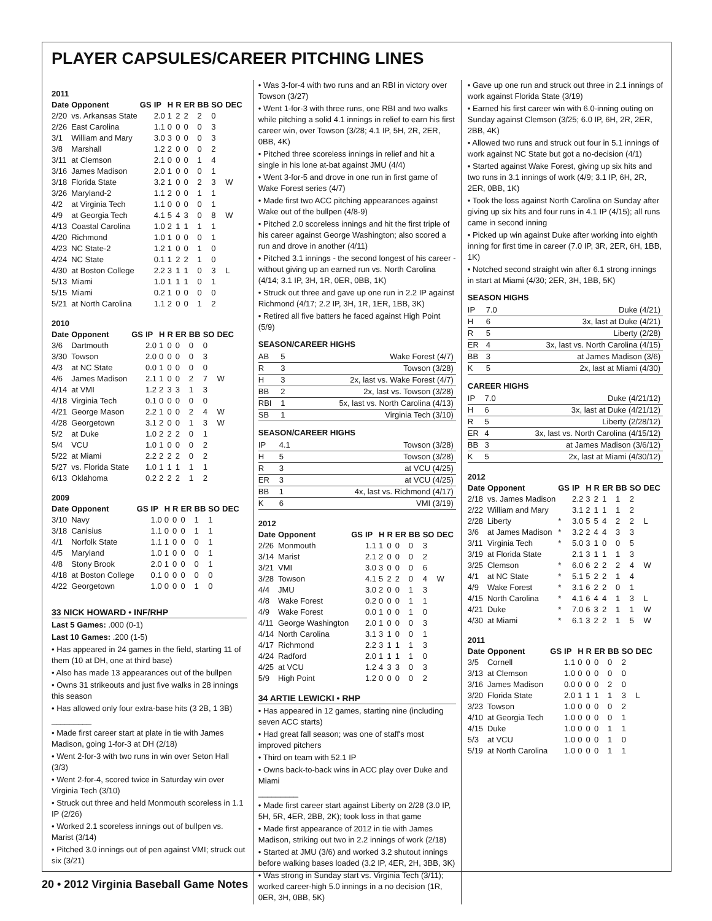PLAYER CAPSULES/CAREER PITCHING LINES
2011
| Date | Opponent | GS | IP | H | R | ER | BB | SO | DEC |
| --- | --- | --- | --- | --- | --- | --- | --- | --- | --- |
| 2/20 | vs. Arkansas State | | 2.0 | 1 | 2 | 2 | 2 | 0 | |
| 2/26 | East Carolina | | 1.1 | 0 | 0 | 0 | 0 | 3 | |
| 3/1 | William and Mary | | 3.0 | 3 | 0 | 0 | 0 | 3 | |
| 3/8 | Marshall | | 1.2 | 2 | 0 | 0 | 0 | 2 | |
| 3/11 | at Clemson | | 2.1 | 0 | 0 | 0 | 1 | 4 | |
| 3/16 | James Madison | | 2.0 | 1 | 0 | 0 | 0 | 1 | |
| 3/18 | Florida State | | 3.2 | 1 | 0 | 0 | 2 | 3 | W |
| 3/26 | Maryland-2 | | 1.1 | 2 | 0 | 0 | 1 | 1 | |
| 4/2 | at Virginia Tech | | 1.1 | 0 | 0 | 0 | 0 | 1 | |
| 4/9 | at Georgia Tech | | 4.1 | 5 | 4 | 3 | 0 | 8 | W |
| 4/13 | Coastal Carolina | | 1.0 | 2 | 1 | 1 | 1 | 1 | |
| 4/20 | Richmond | | 1.0 | 1 | 0 | 0 | 0 | 1 | |
| 4/23 | NC State-2 | | 1.2 | 1 | 0 | 0 | 1 | 0 | |
| 4/24 | NC State | | 0.1 | 1 | 2 | 2 | 1 | 0 | |
| 4/30 | at Boston College | | 2.2 | 3 | 1 | 1 | 0 | 3 | L |
| 5/13 | Miami | | 1.0 | 1 | 1 | 1 | 0 | 1 | |
| 5/15 | Miami | | 0.2 | 1 | 0 | 0 | 0 | 0 | |
| 5/21 | at North Carolina | | 1.1 | 2 | 0 | 0 | 1 | 2 | |
2010
| Date | Opponent | GS | IP | H | R | ER | BB | SO | DEC |
| --- | --- | --- | --- | --- | --- | --- | --- | --- | --- |
| 3/6 | Dartmouth | | 2.0 | 1 | 0 | 0 | 0 | 0 | |
| 3/30 | Towson | | 2.0 | 0 | 0 | 0 | 0 | 3 | |
| 4/3 | at NC State | | 0.0 | 1 | 0 | 0 | 0 | 0 | |
| 4/6 | James Madison | | 2.1 | 1 | 0 | 0 | 2 | 7 | W |
| 4/14 | at VMI | | 1.2 | 2 | 3 | 3 | 1 | 3 | |
| 4/18 | Virginia Tech | | 0.1 | 0 | 0 | 0 | 0 | 0 | |
| 4/21 | George Mason | | 2.2 | 1 | 0 | 0 | 2 | 4 | W |
| 4/28 | Georgetown | | 3.1 | 2 | 0 | 0 | 1 | 3 | W |
| 5/2 | at Duke | | 1.0 | 2 | 2 | 2 | 0 | 1 | |
| 5/4 | VCU | | 1.0 | 1 | 0 | 0 | 0 | 2 | |
| 5/22 | at Miami | | 2.2 | 2 | 2 | 2 | 0 | 2 | |
| 5/27 | vs. Florida State | | 1.0 | 1 | 1 | 1 | 1 | 1 | |
| 6/13 | Oklahoma | | 0.2 | 2 | 2 | 2 | 1 | 2 | |
2009
| Date | Opponent | GS | IP | H | R | ER | BB | SO | DEC |
| --- | --- | --- | --- | --- | --- | --- | --- | --- | --- |
| 3/10 | Navy | | 1.0 | 0 | 0 | 0 | 1 | 1 | |
| 3/18 | Canisius | | 1.1 | 0 | 0 | 0 | 1 | 1 | |
| 4/1 | Norfolk State | | 1.1 | 1 | 0 | 0 | 0 | 1 | |
| 4/5 | Maryland | | 1.0 | 1 | 0 | 0 | 0 | 1 | |
| 4/8 | Stony Brook | | 2.0 | 1 | 0 | 0 | 0 | 1 | |
| 4/18 | at Boston College | | 0.1 | 0 | 0 | 0 | 0 | 0 | |
| 4/22 | Georgetown | | 1.0 | 0 | 0 | 0 | 1 | 0 | |
33 NICK HOWARD • INF/RHP
Last 5 Games: .000 (0-1)
Last 10 Games: .200 (1-5)
• Has appeared in 24 games in the field, starting 11 of them (10 at DH, one at third base)
• Also has made 13 appearances out of the bullpen
• Owns 31 strikeouts and just five walks in 28 innings this season
• Has allowed only four extra-base hits (3 2B, 1 3B)
_________
• Made first career start at plate in tie with James Madison, going 1-for-3 at DH (2/18)
• Went 2-for-3 with two runs in win over Seton Hall (3/3)
• Went 2-for-4, scored twice in Saturday win over Virginia Tech (3/10)
• Struck out three and held Monmouth scoreless in 1.1 IP (2/26)
• Worked 2.1 scoreless innings out of bullpen vs. Marist (3/14)
• Pitched 3.0 innings out of pen against VMI; struck out six (3/21)
• Was 3-for-4 with two runs and an RBI in victory over Towson (3/27)
• Went 1-for-3 with three runs, one RBI and two walks while pitching a solid 4.1 innings in relief to earn his first career win, over Towson (3/28; 4.1 IP, 5H, 2R, 2ER, 0BB, 4K)
• Pitched three scoreless innings in relief and hit a single in his lone at-bat against JMU (4/4)
• Went 3-for-5 and drove in one run in first game of Wake Forest series (4/7)
• Made first two ACC pitching appearances against Wake out of the bullpen (4/8-9)
• Pitched 2.0 scoreless innings and hit the first triple of his career against George Washington; also scored a run and drove in another (4/11)
• Pitched 3.1 innings - the second longest of his career - without giving up an earned run vs. North Carolina (4/14; 3.1 IP, 3H, 1R, 0ER, 0BB, 1K)
• Struck out three and gave up one run in 2.2 IP against Richmond (4/17; 2.2 IP, 3H, 1R, 1ER, 1BB, 3K)
• Retired all five batters he faced against High Point (5/9)
SEASON/CAREER HIGHS
| AB | 5 | Wake Forest (4/7) |
| R | 3 | Towson (3/28) |
| H | 3 | 2x, last vs. Wake Forest (4/7) |
| BB | 2 | 2x, last vs. Towson (3/28) |
| RBI | 1 | 5x, last vs. North Carolina (4/13) |
| SB | 1 | Virginia Tech (3/10) |
SEASON/CAREER HIGHS
| IP | 4.1 | Towson (3/28) |
| H | 5 | Towson (3/28) |
| R | 3 | at VCU (4/25) |
| ER | 3 | at VCU (4/25) |
| BB | 1 | 4x, last vs. Richmond (4/17) |
| K | 6 | VMI (3/19) |
2012
| Date | Opponent | GS | IP | H | R | ER | BB | SO | DEC |
| --- | --- | --- | --- | --- | --- | --- | --- | --- | --- |
| 2/26 | Monmouth | | 1.1 | 1 | 0 | 0 | 0 | 3 | |
| 3/14 | Marist | | 2.1 | 2 | 0 | 0 | 0 | 2 | |
| 3/21 | VMI | | 3.0 | 3 | 0 | 0 | 0 | 6 | |
| 3/28 | Towson | | 4.1 | 5 | 2 | 2 | 0 | 4 | W |
| 4/4 | JMU | | 3.0 | 2 | 0 | 0 | 1 | 3 | |
| 4/8 | Wake Forest | | 0.2 | 0 | 0 | 0 | 1 | 1 | |
| 4/9 | Wake Forest | | 0.0 | 1 | 0 | 0 | 1 | 0 | |
| 4/11 | George Washington | | 2.0 | 1 | 0 | 0 | 0 | 3 | |
| 4/14 | North Carolina | | 3.1 | 3 | 1 | 0 | 0 | 1 | |
| 4/17 | Richmond | | 2.2 | 3 | 1 | 1 | 1 | 3 | |
| 4/24 | Radford | | 2.0 | 1 | 1 | 1 | 1 | 0 | |
| 4/25 | at VCU | | 1.2 | 4 | 3 | 3 | 0 | 3 | |
| 5/9 | High Point | | 1.2 | 0 | 0 | 0 | 0 | 2 | |
34 ARTIE LEWICKI • RHP
• Has appeared in 12 games, starting nine (including seven ACC starts)
• Had great fall season; was one of staff's most improved pitchers
• Third on team with 52.1 IP
• Owns back-to-back wins in ACC play over Duke and Miami
_________
• Made first career start against Liberty on 2/28 (3.0 IP, 5H, 5R, 4ER, 2BB, 2K); took loss in that game
• Made first appearance of 2012 in tie with James Madison, striking out two in 2.2 innings of work (2/18)
• Started at JMU (3/6) and worked 3.2 shutout innings before walking bases loaded (3.2 IP, 4ER, 2H, 3BB, 3K)
• Was strong in Sunday start vs. Virginia Tech (3/11); worked career-high 5.0 innings in a no decision (1R, 0ER, 3H, 0BB, 5K)
• Gave up one run and struck out three in 2.1 innings of work against Florida State (3/19)
• Earned his first career win with 6.0-inning outing on Sunday against Clemson (3/25; 6.0 IP, 6H, 2R, 2ER, 2BB, 4K)
• Allowed two runs and struck out four in 5.1 innings of work against NC State but got a no-decision (4/1)
• Started against Wake Forest, giving up six hits and two runs in 3.1 innings of work (4/9; 3.1 IP, 6H, 2R, 2ER, 0BB, 1K)
• Took the loss against North Carolina on Sunday after giving up six hits and four runs in 4.1 IP (4/15); all runs came in second inning
• Picked up win against Duke after working into eighth inning for first time in career (7.0 IP, 3R, 2ER, 6H, 1BB, 1K)
• Notched second straight win after 6.1 strong innings in start at Miami (4/30; 2ER, 3H, 1BB, 5K)
SEASON HIGHS
| IP | 7.0 | Duke (4/21) |
| H | 6 | 3x, last at Duke (4/21) |
| R | 5 | Liberty (2/28) |
| ER | 4 | 3x, last vs. North Carolina (4/15) |
| BB | 3 | at James Madison (3/6) |
| K | 5 | 2x, last at Miami (4/30) |
CAREER HIGHS
| IP | 7.0 | Duke (4/21/12) |
| H | 6 | 3x, last at Duke (4/21/12) |
| R | 5 | Liberty (2/28/12) |
| ER | 4 | 3x, last vs. North Carolina (4/15/12) |
| BB | 3 | at James Madison (3/6/12) |
| K | 5 | 2x, last at Miami (4/30/12) |
2012
| Date | Opponent | GS | IP | H | R | ER | BB | SO | DEC |
| --- | --- | --- | --- | --- | --- | --- | --- | --- | --- |
| 2/18 | vs. James Madison | | 2.2 | 3 | 2 | 1 | 1 | 2 | |
| 2/22 | William and Mary | | 3.1 | 2 | 1 | 1 | 1 | 2 | |
| 2/28 | Liberty | * | 3.0 | 5 | 5 | 4 | 2 | 2 | L |
| 3/6 | at James Madison | * | 3.2 | 2 | 4 | 4 | 3 | 3 | |
| 3/11 | Virginia Tech | * | 5.0 | 3 | 1 | 0 | 0 | 5 | |
| 3/19 | at Florida State | | 2.1 | 3 | 1 | 1 | 1 | 3 | |
| 3/25 | Clemson | * | 6.0 | 6 | 2 | 2 | 2 | 4 | W |
| 4/1 | at NC State | * | 5.1 | 5 | 2 | 2 | 1 | 4 | |
| 4/9 | Wake Forest | * | 3.1 | 6 | 2 | 2 | 0 | 1 | |
| 4/15 | North Carolina | * | 4.1 | 6 | 4 | 4 | 1 | 3 | L |
| 4/21 | Duke | * | 7.0 | 6 | 3 | 2 | 1 | 1 | W |
| 4/30 | at Miami | * | 6.1 | 3 | 2 | 2 | 1 | 5 | W |
2011
| Date | Opponent | GS | IP | H | R | ER | BB | SO | DEC |
| --- | --- | --- | --- | --- | --- | --- | --- | --- | --- |
| 3/5 | Cornell | | 1.1 | 0 | 0 | 0 | 0 | 2 | |
| 3/13 | at Clemson | | 1.0 | 0 | 0 | 0 | 0 | 0 | |
| 3/16 | James Madison | | 0.0 | 0 | 0 | 0 | 2 | 0 | |
| 3/20 | Florida State | | 2.0 | 1 | 1 | 1 | 1 | 3 | L |
| 3/23 | Towson | | 1.0 | 0 | 0 | 0 | 0 | 2 | |
| 4/10 | at Georgia Tech | | 1.0 | 0 | 0 | 0 | 0 | 1 | |
| 4/15 | Duke | | 1.0 | 0 | 0 | 0 | 1 | 1 | |
| 5/3 | at VCU | | 1.0 | 0 | 0 | 0 | 1 | 0 | |
| 5/19 | at North Carolina | | 1.0 | 0 | 0 | 0 | 1 | 1 | |
20 • 2012 Virginia Baseball Game Notes